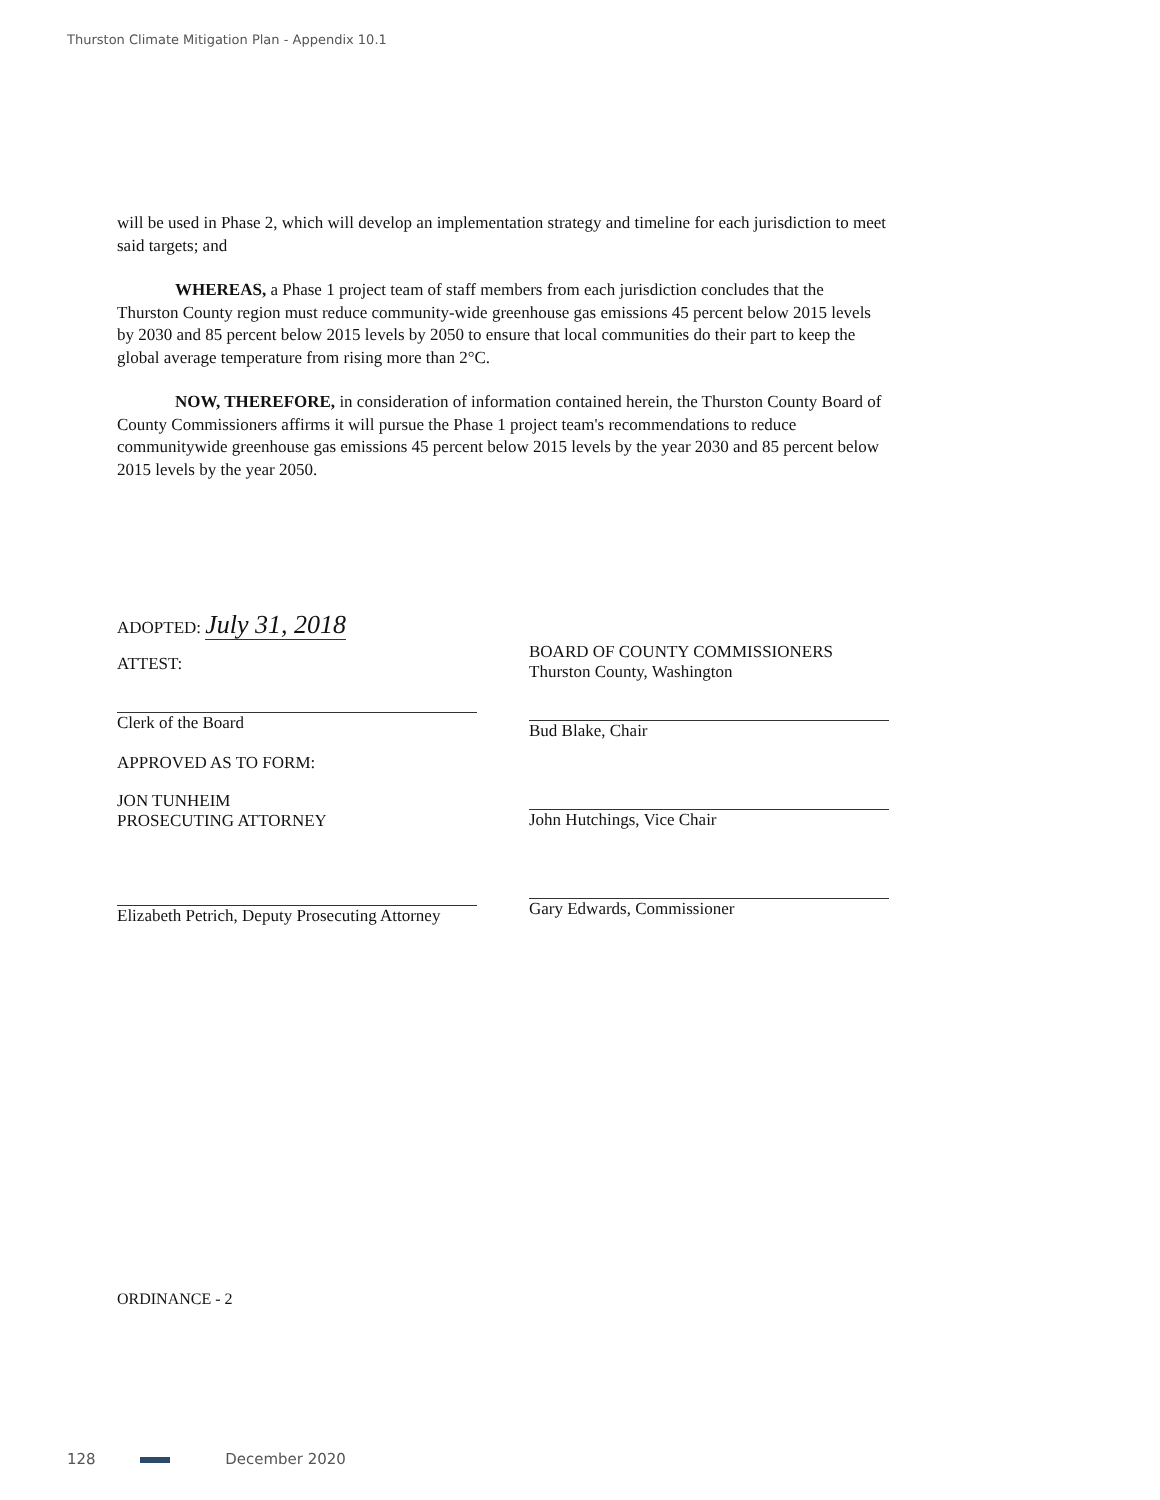Thurston Climate Mitigation Plan - Appendix 10.1
will be used in Phase 2, which will develop an implementation strategy and timeline for each jurisdiction to meet said targets; and
WHEREAS, a Phase 1 project team of staff members from each jurisdiction concludes that the Thurston County region must reduce community-wide greenhouse gas emissions 45 percent below 2015 levels by 2030 and 85 percent below 2015 levels by 2050 to ensure that local communities do their part to keep the global average temperature from rising more than 2°C.
NOW, THEREFORE, in consideration of information contained herein, the Thurston County Board of County Commissioners affirms it will pursue the Phase 1 project team's recommendations to reduce communitywide greenhouse gas emissions 45 percent below 2015 levels by the year 2030 and 85 percent below 2015 levels by the year 2050.
ADOPTED: July 31, 2018
ATTEST:
Clerk of the Board
APPROVED AS TO FORM:
JON TUNHEIM
PROSECUTING ATTORNEY
Elizabeth Petrich, Deputy Prosecuting Attorney
BOARD OF COUNTY COMMISSIONERS
Thurston County, Washington
Bud Blake, Chair
John Hutchings, Vice Chair
Gary Edwards, Commissioner
ORDINANCE - 2
128 December 2020